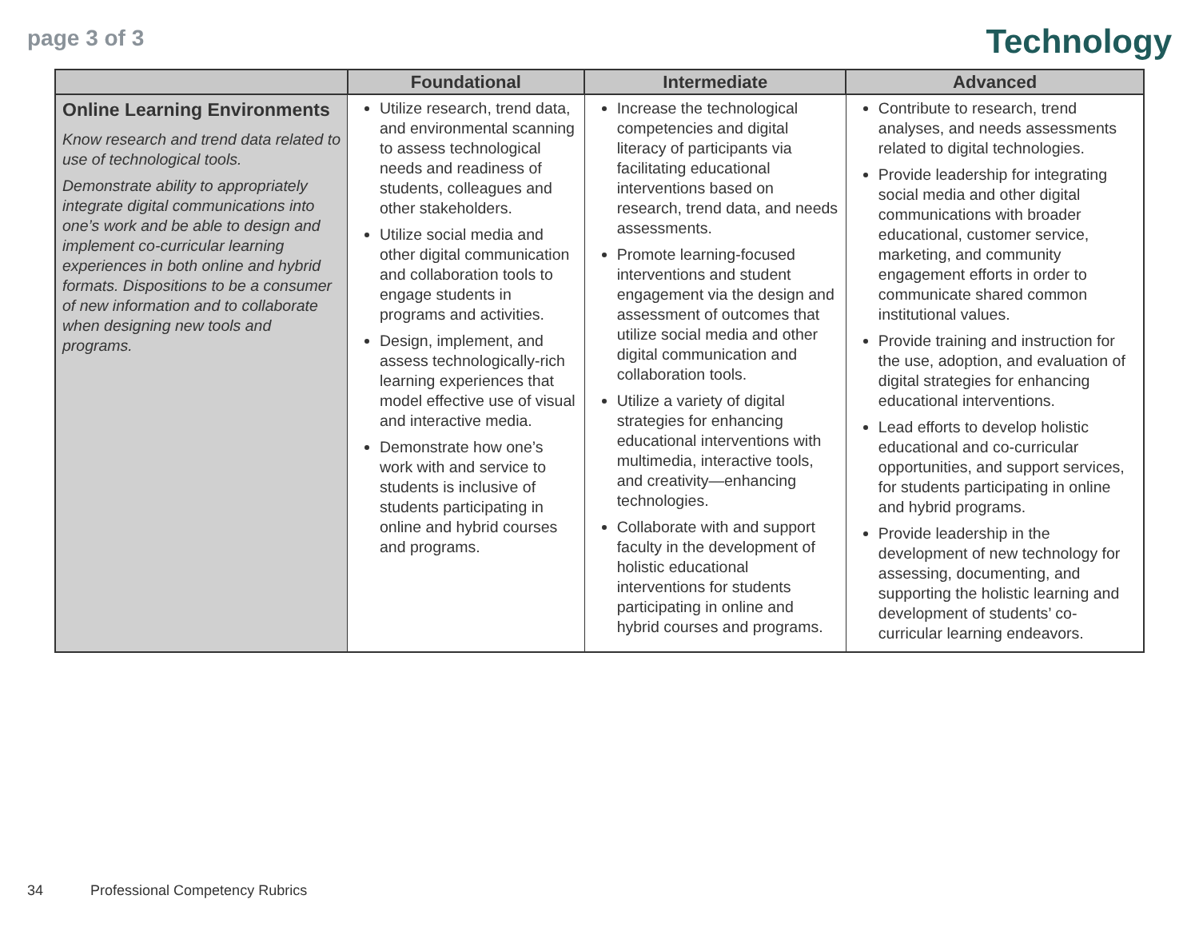page 3 of 3
Technology
| | Foundational | Intermediate | Advanced |
| --- | --- | --- | --- |
| Online Learning Environments Know research and trend data related to use of technological tools. Demonstrate ability to appropriately integrate digital communications into one’s work and be able to design and implement co-curricular learning experiences in both online and hybrid formats. Dispositions to be a consumer of new information and to collaborate when designing new tools and programs. | Utilize research, trend data, and environmental scanning to assess technological needs and readiness of students, colleagues and other stakeholders. Utilize social media and other digital communication and collaboration tools to engage students in programs and activities. Design, implement, and assess technologically-rich learning experiences that model effective use of visual and interactive media. Demonstrate how one’s work with and service to students is inclusive of students participating in online and hybrid courses and programs. | Increase the technological competencies and digital literacy of participants via facilitating educational interventions based on research, trend data, and needs assessments. Promote learning-focused interventions and student engagement via the design and assessment of outcomes that utilize social media and other digital communication and collaboration tools. Utilize a variety of digital strategies for enhancing educational interventions with multimedia, interactive tools, and creativity—enhancing technologies. Collaborate with and support faculty in the development of holistic educational interventions for students participating in online and hybrid courses and programs. | Contribute to research, trend analyses, and needs assessments related to digital technologies. Provide leadership for integrating social media and other digital communications with broader educational, customer service, marketing, and community engagement efforts in order to communicate shared common institutional values. Provide training and instruction for the use, adoption, and evaluation of digital strategies for enhancing educational interventions. Lead efforts to develop holistic educational and co-curricular opportunities, and support services, for students participating in online and hybrid programs. Provide leadership in the development of new technology for assessing, documenting, and supporting the holistic learning and development of students’ co-curricular learning endeavors. |
34 Professional Competency Rubrics